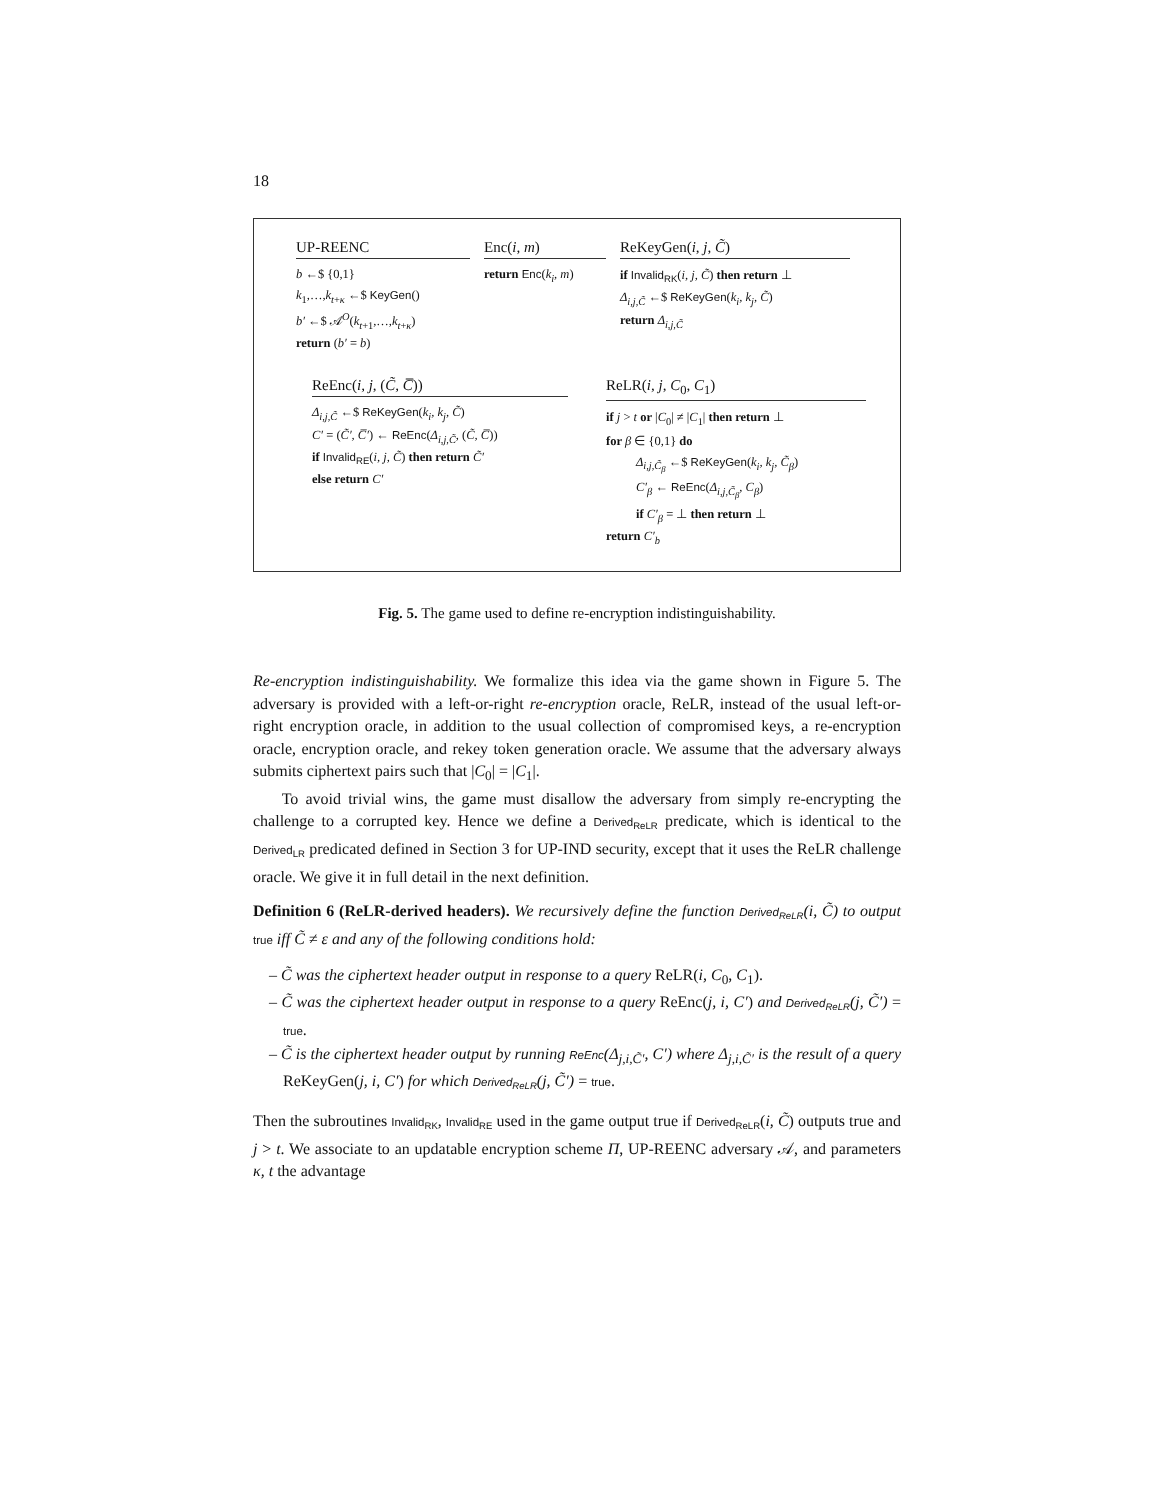18
UP-REENC
b ←$ {0,1}
k<sub>1</sub>,…,k<sub>t+κ</sub> ←$ KeyGen()
b′ ←$ 𝒜<sup>O</sup>(k<sub>t+1</sub>,…,k<sub>t+κ</sub>)
return (b′ = b)
Enc(i, m)
return Enc(k<sub>i</sub>, m)
ReKeyGen(i, j, C̃)
if Invalid<sub>RK</sub>(i, j, C̃) then return ⊥
Δ<sub>i,j,C̃</sub> ←$ ReKeyGen(k<sub>i</sub>, k<sub>j</sub>, C̃)
return Δ<sub>i,j,C̃</sub>
ReEnc(i, j, (C̃, C̅))
Δ<sub>i,j,C̃</sub> ←$ ReKeyGen(k<sub>i</sub>, k<sub>j</sub>, C̃)
C′ = (C̃′, C̅′) ← ReEnc(Δ<sub>i,j,C̃</sub>, (C̃, C̅))
if Invalid<sub>RE</sub>(i, j, C̃) then return C̃′
else return C′
ReLR(i, j, C<sub>0</sub>, C<sub>1</sub>)
if j > t or |C<sub>0</sub>| ≠ |C<sub>1</sub>| then return ⊥
for β ∈ {0,1} do
Δ<sub>i,j,C̃<sub>β</sub></sub> ←$ ReKeyGen(k<sub>i</sub>, k<sub>j</sub>, C̃<sub>β</sub>)
C′<sub>β</sub> ← ReEnc(Δ<sub>i,j,C̃<sub>β</sub></sub>, C<sub>β</sub>)
if C′<sub>β</sub> = ⊥ then return ⊥
return C′<sub>b</sub>
Fig. 5. The game used to define re-encryption indistinguishability.
Re-encryption indistinguishability. We formalize this idea via the game shown in Figure 5. The adversary is provided with a left-or-right re-encryption oracle, ReLR, instead of the usual left-or-right encryption oracle, in addition to the usual collection of compromised keys, a re-encryption oracle, encryption oracle, and rekey token generation oracle. We assume that the adversary always submits ciphertext pairs such that |C<sub>0</sub>| = |C<sub>1</sub>|.
To avoid trivial wins, the game must disallow the adversary from simply re-encrypting the challenge to a corrupted key. Hence we define a Derived<sub>ReLR</sub> predicate, which is identical to the Derived<sub>LR</sub> predicated defined in Section 3 for UP-IND security, except that it uses the ReLR challenge oracle. We give it in full detail in the next definition.
Definition 6 (ReLR-derived headers). We recursively define the function Derived<sub>ReLR</sub>(i, C̃) to output true iff C̃ ≠ ε and any of the following conditions hold:
– C̃ was the ciphertext header output in response to a query ReLR(i, C<sub>0</sub>, C<sub>1</sub>).
– C̃ was the ciphertext header output in response to a query ReEnc(j, i, C′) and Derived<sub>ReLR</sub>(j, C̃′) = true.
– C̃ is the ciphertext header output by running ReEnc(Δ<sub>j,i,C̃′</sub>, C′) where Δ<sub>j,i,C̃′</sub> is the result of a query ReKeyGen(j, i, C′) for which Derived<sub>ReLR</sub>(j, C̃′) = true.
Then the subroutines Invalid<sub>RK</sub>, Invalid<sub>RE</sub> used in the game output true if Derived<sub>ReLR</sub>(i, C̃) outputs true and j > t. We associate to an updatable encryption scheme Π, UP-REENC adversary 𝒜, and parameters κ, t the advantage